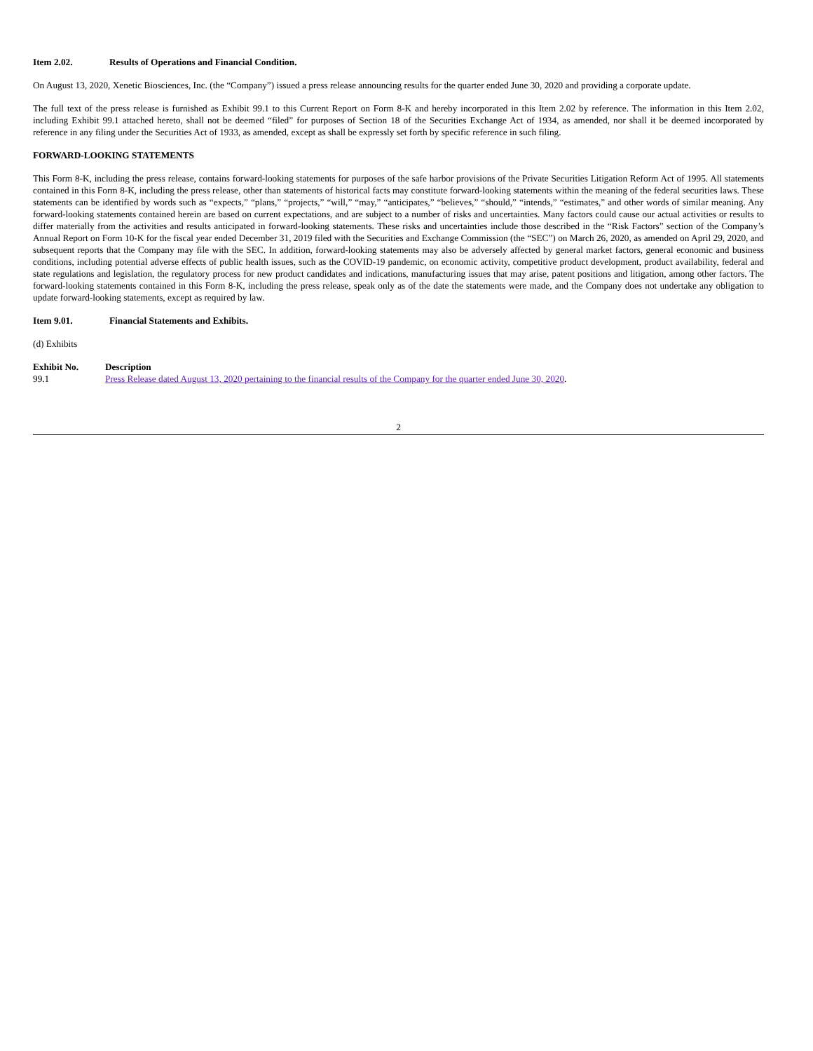Item 2.02. Results of Operations and Financial Condition.
On August 13, 2020, Xenetic Biosciences, Inc. (the “Company”) issued a press release announcing results for the quarter ended June 30, 2020 and providing a corporate update.
The full text of the press release is furnished as Exhibit 99.1 to this Current Report on Form 8-K and hereby incorporated in this Item 2.02 by reference. The information in this Item 2.02, including Exhibit 99.1 attached hereto, shall not be deemed “filed” for purposes of Section 18 of the Securities Exchange Act of 1934, as amended, nor shall it be deemed incorporated by reference in any filing under the Securities Act of 1933, as amended, except as shall be expressly set forth by specific reference in such filing.
FORWARD-LOOKING STATEMENTS
This Form 8-K, including the press release, contains forward-looking statements for purposes of the safe harbor provisions of the Private Securities Litigation Reform Act of 1995. All statements contained in this Form 8-K, including the press release, other than statements of historical facts may constitute forward-looking statements within the meaning of the federal securities laws. These statements can be identified by words such as “expects,” “plans,” “projects,” “will,” “may,” “anticipates,” “believes,” “should,” “intends,” “estimates,” and other words of similar meaning. Any forward-looking statements contained herein are based on current expectations, and are subject to a number of risks and uncertainties. Many factors could cause our actual activities or results to differ materially from the activities and results anticipated in forward-looking statements. These risks and uncertainties include those described in the “Risk Factors” section of the Company’s Annual Report on Form 10-K for the fiscal year ended December 31, 2019 filed with the Securities and Exchange Commission (the “SEC”) on March 26, 2020, as amended on April 29, 2020, and subsequent reports that the Company may file with the SEC. In addition, forward-looking statements may also be adversely affected by general market factors, general economic and business conditions, including potential adverse effects of public health issues, such as the COVID-19 pandemic, on economic activity, competitive product development, product availability, federal and state regulations and legislation, the regulatory process for new product candidates and indications, manufacturing issues that may arise, patent positions and litigation, among other factors. The forward-looking statements contained in this Form 8-K, including the press release, speak only as of the date the statements were made, and the Company does not undertake any obligation to update forward-looking statements, except as required by law.
Item 9.01. Financial Statements and Exhibits.
(d) Exhibits
| Exhibit No. | Description |
| --- | --- |
| 99.1 | Press Release dated August 13, 2020 pertaining to the financial results of the Company for the quarter ended June 30, 2020 . |
2